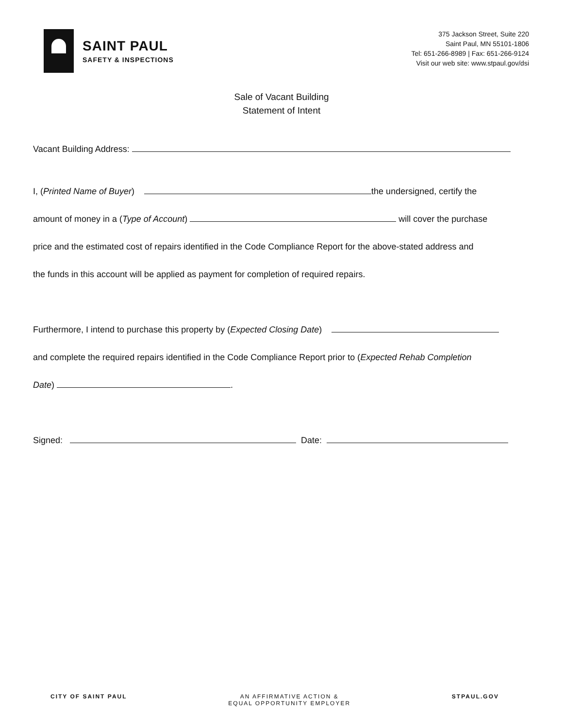SAINT PAUL
SAFETY & INSPECTIONS
375 Jackson Street, Suite 220
Saint Paul, MN 55101-1806
Tel: 651-266-8989 | Fax: 651-266-9124
Visit our web site: www.stpaul.gov/dsi
Sale of Vacant Building
Statement of Intent
Vacant Building Address:
I, (Printed Name of Buyer) the undersigned, certify the
amount of money in a (Type of Account) will cover the purchase
price and the estimated cost of repairs identified in the Code Compliance Report for the above-stated address and
the funds in this account will be applied as payment for completion of required repairs.
Furthermore, I intend to purchase this property by (Expected Closing Date)
and complete the required repairs identified in the Code Compliance Report prior to (Expected Rehab Completion
Date) .
Signed: Date:
CITY OF SAINT PAUL AN AFFIRMATIVE ACTION &
EQUAL OPPORTUNITY EMPLOYER STPAUL.GOV